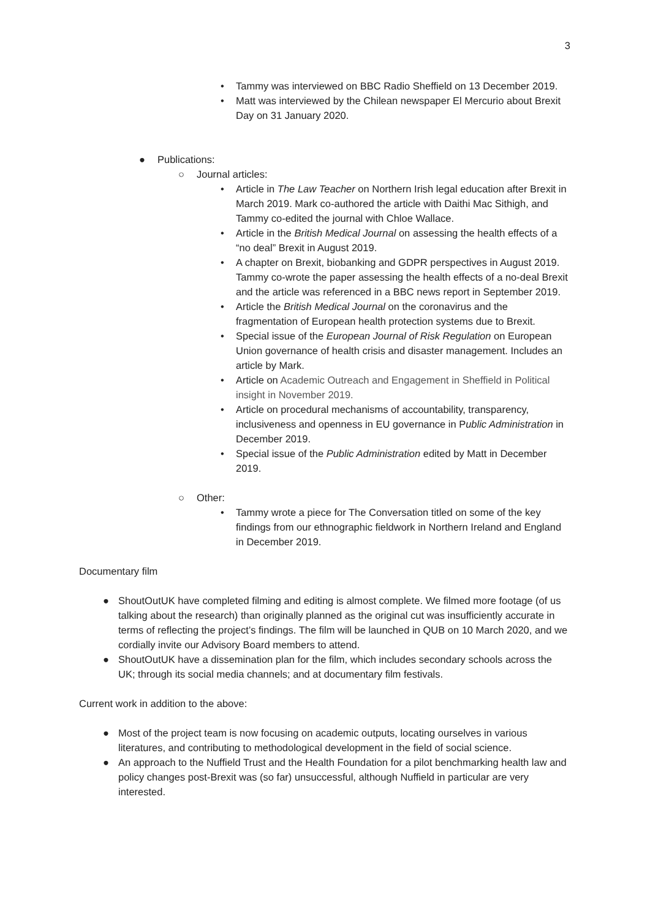3
• Tammy was interviewed on BBC Radio Sheffield on 13 December 2019.
• Matt was interviewed by the Chilean newspaper El Mercurio about Brexit Day on 31 January 2020.
● Publications:
○ Journal articles:
• Article in The Law Teacher on Northern Irish legal education after Brexit in March 2019. Mark co-authored the article with Daithi Mac Sithigh, and Tammy co-edited the journal with Chloe Wallace.
• Article in the British Medical Journal on assessing the health effects of a “no deal” Brexit in August 2019.
• A chapter on Brexit, biobanking and GDPR perspectives in August 2019. Tammy co-wrote the paper assessing the health effects of a no-deal Brexit and the article was referenced in a BBC news report in September 2019.
• Article the British Medical Journal on the coronavirus and the fragmentation of European health protection systems due to Brexit.
• Special issue of the European Journal of Risk Regulation on European Union governance of health crisis and disaster management. Includes an article by Mark.
• Article on Academic Outreach and Engagement in Sheffield in Political insight in November 2019.
• Article on procedural mechanisms of accountability, transparency, inclusiveness and openness in EU governance in Public Administration in December 2019.
• Special issue of the Public Administration edited by Matt in December 2019.
○ Other:
• Tammy wrote a piece for The Conversation titled on some of the key findings from our ethnographic fieldwork in Northern Ireland and England in December 2019.
Documentary film
● ShoutOutUK have completed filming and editing is almost complete. We filmed more footage (of us talking about the research) than originally planned as the original cut was insufficiently accurate in terms of reflecting the project’s findings. The film will be launched in QUB on 10 March 2020, and we cordially invite our Advisory Board members to attend.
● ShoutOutUK have a dissemination plan for the film, which includes secondary schools across the UK; through its social media channels; and at documentary film festivals.
Current work in addition to the above:
● Most of the project team is now focusing on academic outputs, locating ourselves in various literatures, and contributing to methodological development in the field of social science.
● An approach to the Nuffield Trust and the Health Foundation for a pilot benchmarking health law and policy changes post-Brexit was (so far) unsuccessful, although Nuffield in particular are very interested.